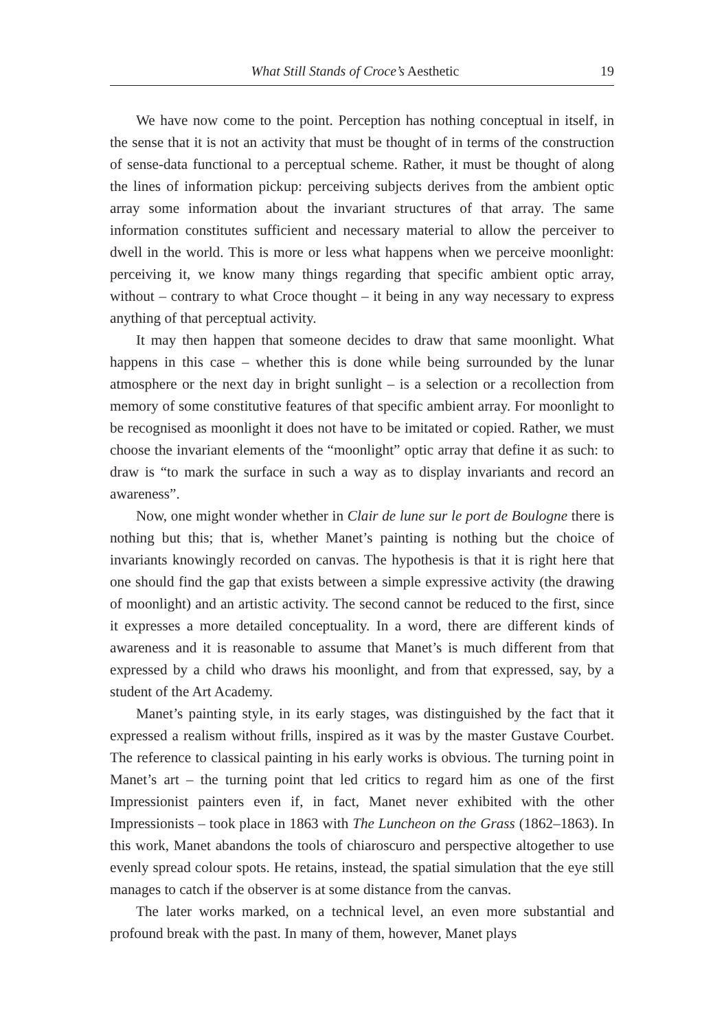What Still Stands of Croce’s Aesthetic 19
We have now come to the point. Perception has nothing conceptual in itself, in the sense that it is not an activity that must be thought of in terms of the construction of sense-data functional to a perceptual scheme. Rather, it must be thought of along the lines of information pickup: perceiving subjects derives from the ambient optic array some information about the invariant structures of that array. The same information constitutes sufficient and necessary material to allow the perceiver to dwell in the world. This is more or less what happens when we perceive moonlight: perceiving it, we know many things regarding that specific ambient optic array, without – contrary to what Croce thought – it being in any way necessary to express anything of that perceptual activity.
It may then happen that someone decides to draw that same moonlight. What happens in this case – whether this is done while being surrounded by the lunar atmosphere or the next day in bright sunlight – is a selection or a recollection from memory of some constitutive features of that specific ambient array. For moonlight to be recognised as moonlight it does not have to be imitated or copied. Rather, we must choose the invariant elements of the “moonlight” optic array that define it as such: to draw is “to mark the surface in such a way as to display invariants and record an awareness”.
Now, one might wonder whether in Clair de lune sur le port de Boulogne there is nothing but this; that is, whether Manet’s painting is nothing but the choice of invariants knowingly recorded on canvas. The hypothesis is that it is right here that one should find the gap that exists between a simple expressive activity (the drawing of moonlight) and an artistic activity. The second cannot be reduced to the first, since it expresses a more detailed conceptuality. In a word, there are different kinds of awareness and it is reasonable to assume that Manet’s is much different from that expressed by a child who draws his moonlight, and from that expressed, say, by a student of the Art Academy.
Manet’s painting style, in its early stages, was distinguished by the fact that it expressed a realism without frills, inspired as it was by the master Gustave Courbet. The reference to classical painting in his early works is obvious. The turning point in Manet’s art – the turning point that led critics to regard him as one of the first Impressionist painters even if, in fact, Manet never exhibited with the other Impressionists – took place in 1863 with The Luncheon on the Grass (1862–1863). In this work, Manet abandons the tools of chiaroscuro and perspective altogether to use evenly spread colour spots. He retains, instead, the spatial simulation that the eye still manages to catch if the observer is at some distance from the canvas.
The later works marked, on a technical level, an even more substantial and profound break with the past. In many of them, however, Manet plays